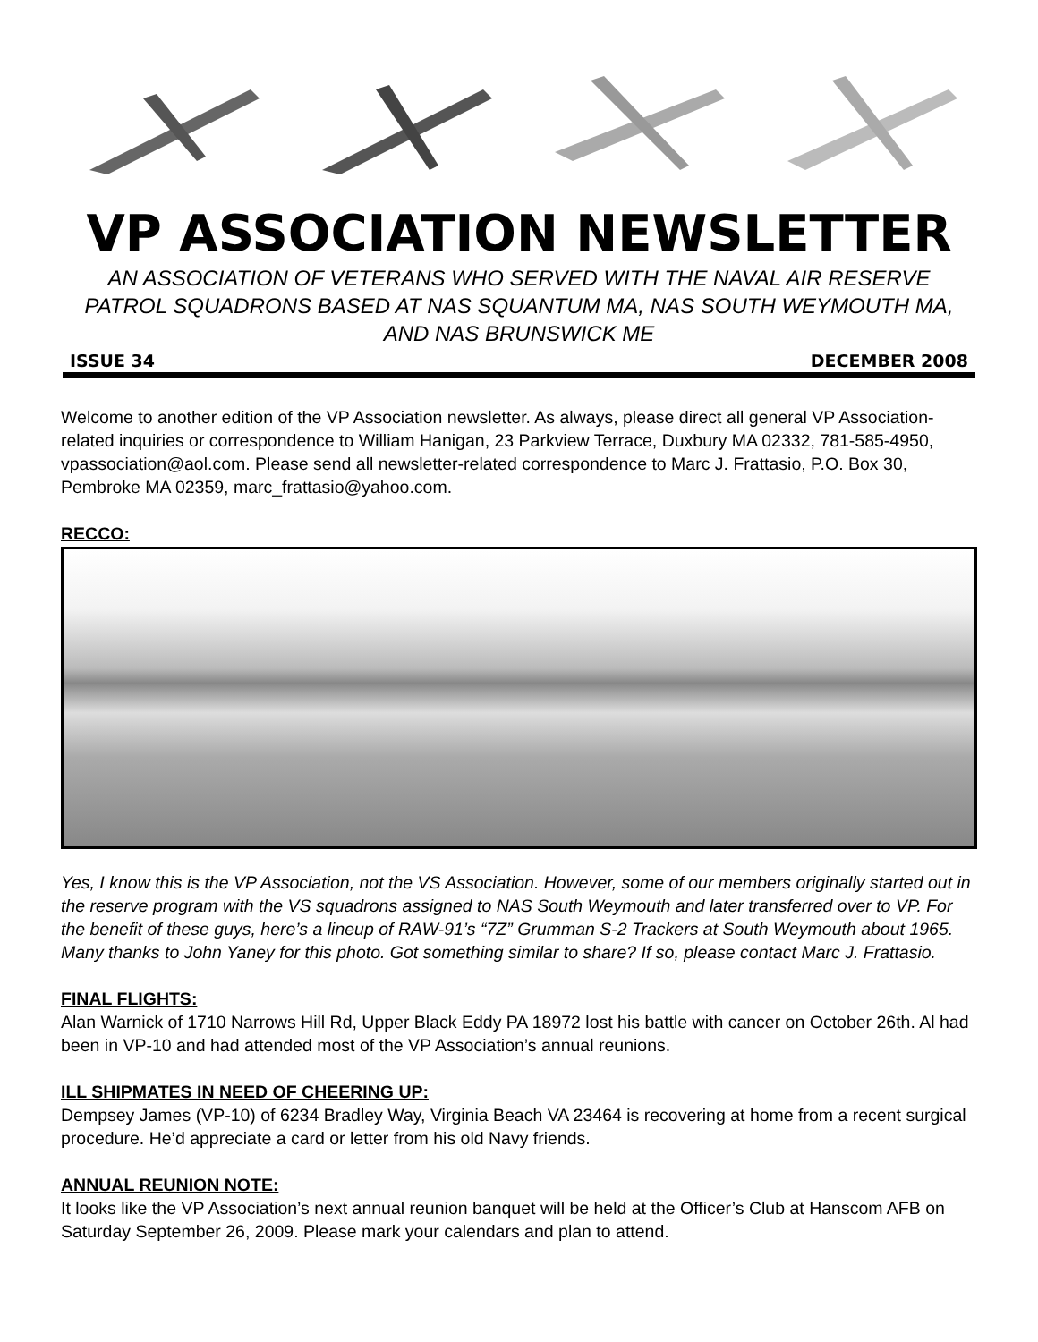VP ASSOCIATION NEWSLETTER
AN ASSOCIATION OF VETERANS WHO SERVED WITH THE NAVAL AIR RESERVE PATROL SQUADRONS BASED AT NAS SQUANTUM MA, NAS SOUTH WEYMOUTH MA, AND NAS BRUNSWICK ME
ISSUE 34 DECEMBER 2008
Welcome to another edition of the VP Association newsletter. As always, please direct all general VP Association-related inquiries or correspondence to William Hanigan, 23 Parkview Terrace, Duxbury MA 02332, 781-585-4950, vpassociation@aol.com. Please send all newsletter-related correspondence to Marc J. Frattasio, P.O. Box 30, Pembroke MA 02359, marc_frattasio@yahoo.com.
RECCO:
Yes, I know this is the VP Association, not the VS Association. However, some of our members originally started out in the reserve program with the VS squadrons assigned to NAS South Weymouth and later transferred over to VP. For the benefit of these guys, here’s a lineup of RAW-91’s “7Z” Grumman S-2 Trackers at South Weymouth about 1965. Many thanks to John Yaney for this photo. Got something similar to share? If so, please contact Marc J. Frattasio.
FINAL FLIGHTS:
Alan Warnick of 1710 Narrows Hill Rd, Upper Black Eddy PA 18972 lost his battle with cancer on October 26th. Al had been in VP-10 and had attended most of the VP Association’s annual reunions.
ILL SHIPMATES IN NEED OF CHEERING UP:
Dempsey James (VP-10) of 6234 Bradley Way, Virginia Beach VA 23464 is recovering at home from a recent surgical procedure. He’d appreciate a card or letter from his old Navy friends.
ANNUAL REUNION NOTE:
It looks like the VP Association’s next annual reunion banquet will be held at the Officer’s Club at Hanscom AFB on Saturday September 26, 2009. Please mark your calendars and plan to attend.